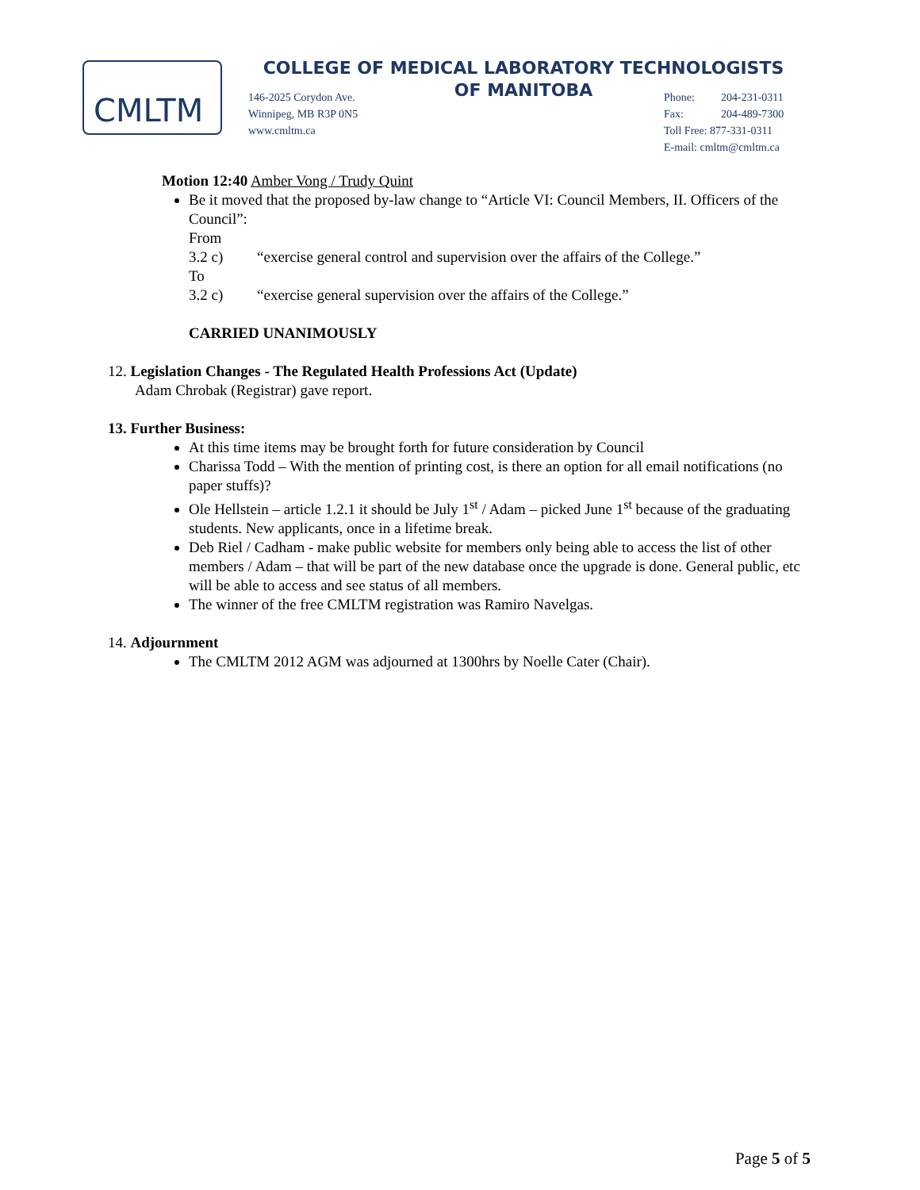CMLTM
COLLEGE OF MEDICAL LABORATORY TECHNOLOGISTS
OF MANITOBA
146-2025 Corydon Ave.
Winnipeg, MB R3P 0N5
www.cmltm.ca
Phone: 204-231-0311
Fax: 204-489-7300
Toll Free: 877-331-0311
E-mail: cmltm@cmltm.ca
Motion 12:40 Amber Vong / Trudy Quint
Be it moved that the proposed by-law change to “Article VI: Council Members, II. Officers of the Council”:
From
3.2 c) “exercise general control and supervision over the affairs of the College.”
To
3.2 c) “exercise general supervision over the affairs of the College.”
CARRIED UNANIMOUSLY
12. Legislation Changes - The Regulated Health Professions Act (Update)
Adam Chrobak (Registrar) gave report.
13. Further Business:
At this time items may be brought forth for future consideration by Council
Charissa Todd – With the mention of printing cost, is there an option for all email notifications (no paper stuffs)?
Ole Hellstein – article 1.2.1 it should be July 1<sup>st</sup> / Adam – picked June 1<sup>st</sup> because of the graduating students. New applicants, once in a lifetime break.
Deb Riel / Cadham - make public website for members only being able to access the list of other members / Adam – that will be part of the new database once the upgrade is done. General public, etc will be able to access and see status of all members.
The winner of the free CMLTM registration was Ramiro Navelgas.
14. Adjournment
The CMLTM 2012 AGM was adjourned at 1300hrs by Noelle Cater (Chair).
Page 5 of 5